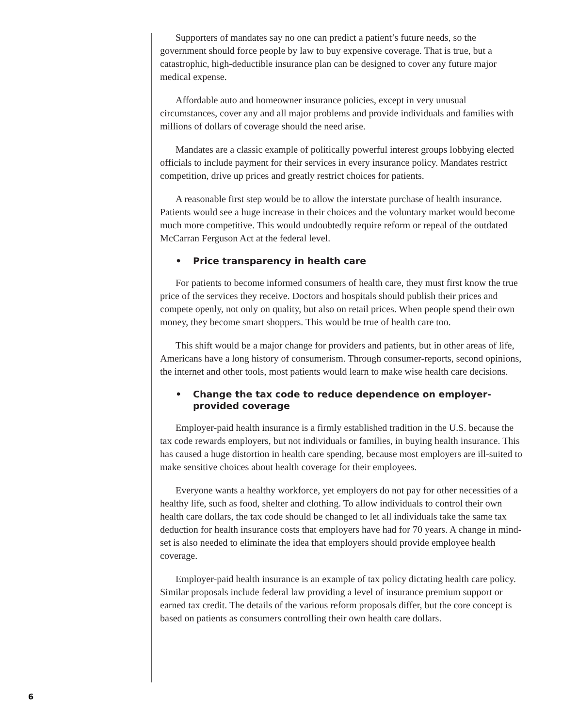Supporters of mandates say no one can predict a patient’s future needs, so the government should force people by law to buy expensive coverage. That is true, but a catastrophic, high-deductible insurance plan can be designed to cover any future major medical expense.
Affordable auto and homeowner insurance policies, except in very unusual circumstances, cover any and all major problems and provide individuals and families with millions of dollars of coverage should the need arise.
Mandates are a classic example of politically powerful interest groups lobbying elected officials to include payment for their services in every insurance policy. Mandates restrict competition, drive up prices and greatly restrict choices for patients.
A reasonable first step would be to allow the interstate purchase of health insurance. Patients would see a huge increase in their choices and the voluntary market would become much more competitive. This would undoubtedly require reform or repeal of the outdated McCarran Ferguson Act at the federal level.
• Price transparency in health care
For patients to become informed consumers of health care, they must first know the true price of the services they receive. Doctors and hospitals should publish their prices and compete openly, not only on quality, but also on retail prices. When people spend their own money, they become smart shoppers. This would be true of health care too.
This shift would be a major change for providers and patients, but in other areas of life, Americans have a long history of consumerism. Through consumer-reports, second opinions, the internet and other tools, most patients would learn to make wise health care decisions.
• Change the tax code to reduce dependence on employer-provided coverage
Employer-paid health insurance is a firmly established tradition in the U.S. because the tax code rewards employers, but not individuals or families, in buying health insurance. This has caused a huge distortion in health care spending, because most employers are ill-suited to make sensitive choices about health coverage for their employees.
Everyone wants a healthy workforce, yet employers do not pay for other necessities of a healthy life, such as food, shelter and clothing. To allow individuals to control their own health care dollars, the tax code should be changed to let all individuals take the same tax deduction for health insurance costs that employers have had for 70 years. A change in mind-set is also needed to eliminate the idea that employers should provide employee health coverage.
Employer-paid health insurance is an example of tax policy dictating health care policy. Similar proposals include federal law providing a level of insurance premium support or earned tax credit. The details of the various reform proposals differ, but the core concept is based on patients as consumers controlling their own health care dollars.
6